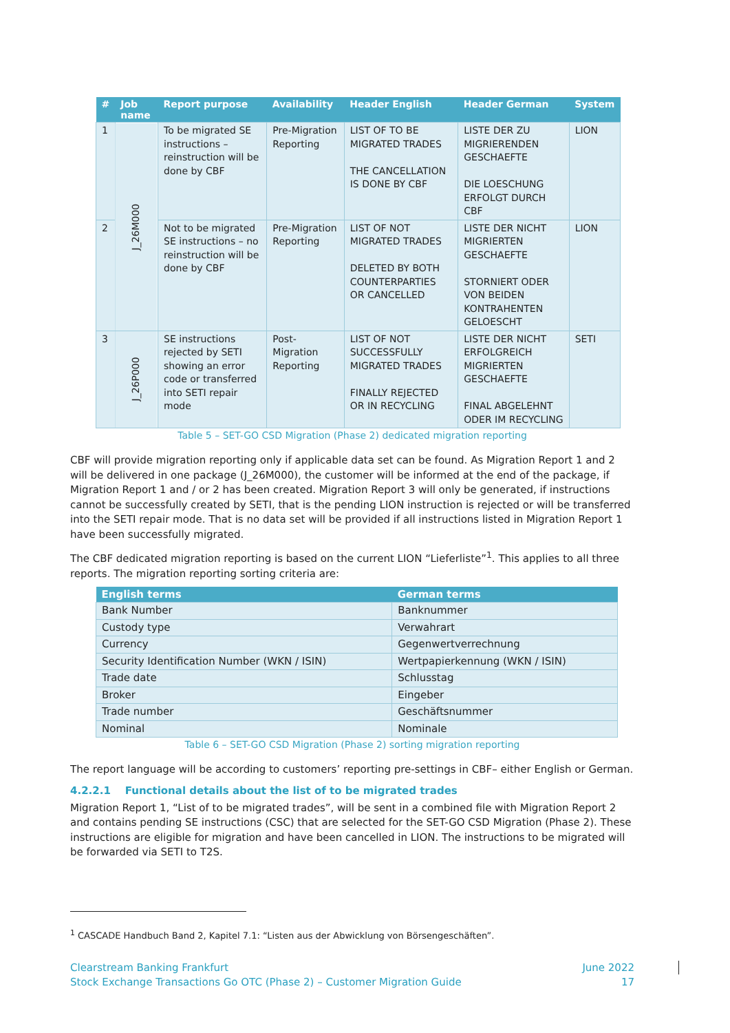| # | Job name | Report purpose | Availability | Header English | Header German | System |
| --- | --- | --- | --- | --- | --- | --- |
| 1 | J_26M000 | To be migrated SE instructions – reinstruction will be done by CBF | Pre-Migration Reporting | LIST OF TO BE MIGRATED TRADES THE CANCELLATION IS DONE BY CBF | LISTE DER ZU MIGRIERENDEN GESCHAEFTE DIE LOESCHUNG ERFOLGT DURCH CBF | LION |
| 2 | | Not to be migrated SE instructions – no reinstruction will be done by CBF | Pre-Migration Reporting | LIST OF NOT MIGRATED TRADES DELETED BY BOTH COUNTERPARTIES OR CANCELLED | LISTE DER NICHT MIGRIERTEN GESCHAEFTE STORNIERT ODER VON BEIDEN KONTRAHENTEN GELOESCHT | LION |
| 3 | J_26P000 | SE instructions rejected by SETI showing an error code or transferred into SETI repair mode | Post-Migration Reporting | LIST OF NOT SUCCESSFULLY MIGRATED TRADES FINALLY REJECTED OR IN RECYCLING | LISTE DER NICHT ERFOLGREICH MIGRIERTEN GESCHAEFTE FINAL ABGELEHNT ODER IM RECYCLING | SETI |
Table 5 – SET-GO CSD Migration (Phase 2) dedicated migration reporting
CBF will provide migration reporting only if applicable data set can be found. As Migration Report 1 and 2 will be delivered in one package (J_26M000), the customer will be informed at the end of the package, if Migration Report 1 and / or 2 has been created. Migration Report 3 will only be generated, if instructions cannot be successfully created by SETI, that is the pending LION instruction is rejected or will be transferred into the SETI repair mode. That is no data set will be provided if all instructions listed in Migration Report 1 have been successfully migrated.
The CBF dedicated migration reporting is based on the current LION “Lieferliste”<sup>1</sup>. This applies to all three reports. The migration reporting sorting criteria are:
| English terms | German terms |
| --- | --- |
| Bank Number | Banknummer |
| Custody type | Verwahrart |
| Currency | Gegenwertverrechnung |
| Security Identification Number (WKN / ISIN) | Wertpapierkennung (WKN / ISIN) |
| Trade date | Schlusstag |
| Broker | Eingeber |
| Trade number | Geschäftsnummer |
| Nominal | Nominale |
Table 6 – SET-GO CSD Migration (Phase 2) sorting migration reporting
The report language will be according to customers’ reporting pre-settings in CBF– either English or German.
4.2.2.1 Functional details about the list of to be migrated trades
Migration Report 1, “List of to be migrated trades”, will be sent in a combined file with Migration Report 2 and contains pending SE instructions (CSC) that are selected for the SET-GO CSD Migration (Phase 2). These instructions are eligible for migration and have been cancelled in LION. The instructions to be migrated will be forwarded via SETI to T2S.
<sup>1</sup> CASCADE Handbuch Band 2, Kapitel 7.1: “Listen aus der Abwicklung von Börsengeschäften”.
Clearstream Banking Frankfurt
Stock Exchange Transactions Go OTC (Phase 2) – Customer Migration Guide
June 2022
17